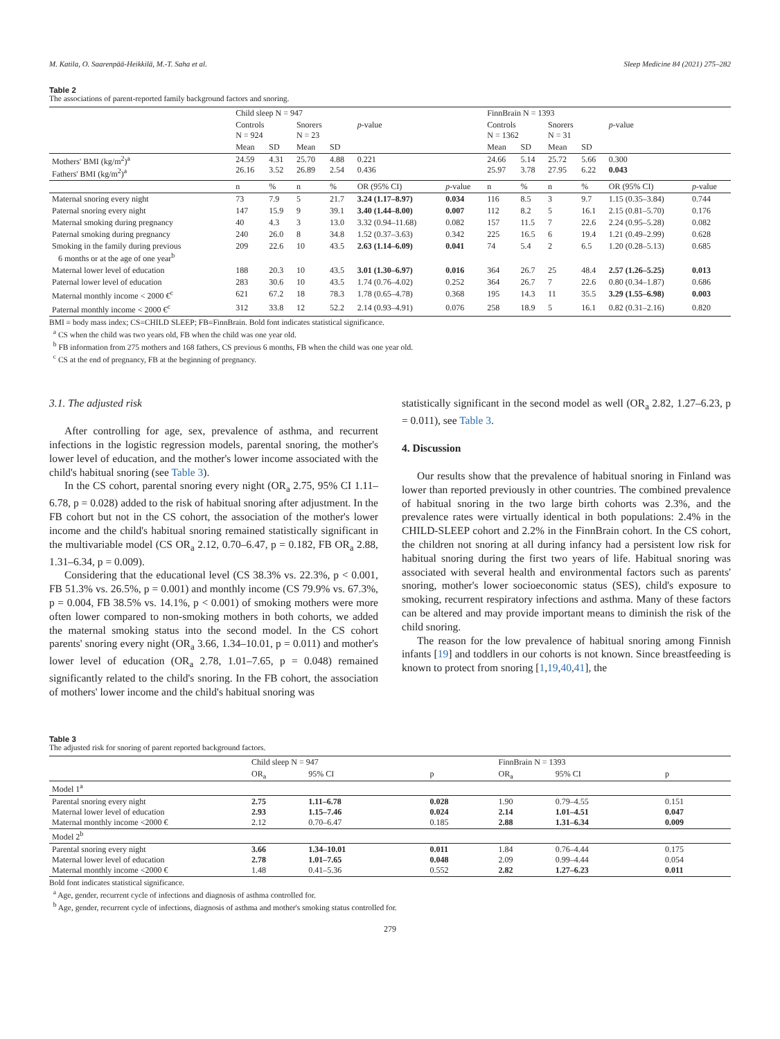M. Katila, O. Saarenpää-Heikkilä, M.-T. Saha et al. Sleep Medicine 84 (2021) 275–282
Table 2
The associations of parent-reported family background factors and snoring.
| | Child sleep N = 947 | | | | | | FinnBrain N = 1393 | | | | | |
| --- | --- | --- | --- | --- | --- | --- | --- | --- | --- | --- | --- | --- |
| | Controls N = 924 | | Snorers N = 23 | | p -value | | Controls N = 1362 | | Snorers N = 31 | | p -value | |
| | Mean | SD | Mean | SD | | | Mean | SD | Mean | SD | | |
| Mothers' BMI (kg/m<sup>2</sup>)<sup>a</sup> Fathers' BMI (kg/m<sup>2</sup>)<sup>a</sup> | 24.59 26.16 | 4.31 3.52 | 25.70 26.89 | 4.88 2.54 | 0.221 0.436 | | 24.66 25.97 | 5.14 3.78 | 25.72 27.95 | 5.66 6.22 | 0.300 0.043 | |
| | n | % | n | % | OR (95% CI) | p -value | n | % | n | % | OR (95% CI) | p -value |
| Maternal snoring every night | 73 | 7.9 | 5 | 21.7 | 3.24 (1.17–8.97) | 0.034 | 116 | 8.5 | 3 | 9.7 | 1.15 (0.35–3.84) | 0.744 |
| Paternal snoring every night | 147 | 15.9 | 9 | 39.1 | 3.40 (1.44–8.00) | 0.007 | 112 | 8.2 | 5 | 16.1 | 2.15 (0.81–5.70) | 0.176 |
| Maternal smoking during pregnancy | 40 | 4.3 | 3 | 13.0 | 3.32 (0.94–11.68) | 0.082 | 157 | 11.5 | 7 | 22.6 | 2.24 (0.95–5.28) | 0.082 |
| Paternal smoking during pregnancy | 240 | 26.0 | 8 | 34.8 | 1.52 (0.37–3.63) | 0.342 | 225 | 16.5 | 6 | 19.4 | 1.21 (0.49–2.99) | 0.628 |
| Smoking in the family during previous 6 months or at the age of one year<sup>b</sup> | 209 | 22.6 | 10 | 43.5 | 2.63 (1.14–6.09) | 0.041 | 74 | 5.4 | 2 | 6.5 | 1.20 (0.28–5.13) | 0.685 |
| Maternal lower level of education | 188 | 20.3 | 10 | 43.5 | 3.01 (1.30–6.97) | 0.016 | 364 | 26.7 | 25 | 48.4 | 2.57 (1.26–5.25) | 0.013 |
| Paternal lower level of education | 283 | 30.6 | 10 | 43.5 | 1.74 (0.76–4.02) | 0.252 | 364 | 26.7 | 7 | 22.6 | 0.80 (0.34–1.87) | 0.686 |
| Maternal monthly income < 2000 €<sup>c</sup> | 621 | 67.2 | 18 | 78.3 | 1.78 (0.65–4.78) | 0.368 | 195 | 14.3 | 11 | 35.5 | 3.29 (1.55–6.98) | 0.003 |
| Paternal monthly income < 2000 €<sup>c</sup> | 312 | 33.8 | 12 | 52.2 | 2.14 (0.93–4.91) | 0.076 | 258 | 18.9 | 5 | 16.1 | 0.82 (0.31–2.16) | 0.820 |
BMI = body mass index; CS=CHILD SLEEP; FB=FinnBrain. Bold font indicates statistical significance.
<sup>a</sup> CS when the child was two years old, FB when the child was one year old.
<sup>b</sup> FB information from 275 mothers and 168 fathers, CS previous 6 months, FB when the child was one year old.
<sup>c</sup> CS at the end of pregnancy, FB at the beginning of pregnancy.
3.1. The adjusted risk
After controlling for age, sex, prevalence of asthma, and recurrent infections in the logistic regression models, parental snoring, the mother's lower level of education, and the mother's lower income associated with the child's habitual snoring (see Table 3).
In the CS cohort, parental snoring every night (OR<sub>a</sub> 2.75, 95% CI 1.11–6.78, p = 0.028) added to the risk of habitual snoring after adjustment. In the FB cohort but not in the CS cohort, the association of the mother's lower income and the child's habitual snoring remained statistically significant in the multivariable model (CS OR<sub>a</sub> 2.12, 0.70–6.47, p = 0.182, FB OR<sub>a</sub> 2.88, 1.31–6.34, p = 0.009).
Considering that the educational level (CS 38.3% vs. 22.3%, p < 0.001, FB 51.3% vs. 26.5%, p = 0.001) and monthly income (CS 79.9% vs. 67.3%, p = 0.004, FB 38.5% vs. 14.1%, p < 0.001) of smoking mothers were more often lower compared to non-smoking mothers in both cohorts, we added the maternal smoking status into the second model. In the CS cohort parents' snoring every night (OR<sub>a</sub> 3.66, 1.34–10.01, p = 0.011) and mother's lower level of education (OR<sub>a</sub> 2.78, 1.01–7.65, p = 0.048) remained significantly related to the child's snoring. In the FB cohort, the association of mothers' lower income and the child's habitual snoring was
statistically significant in the second model as well (OR<sub>a</sub> 2.82, 1.27–6.23, p = 0.011), see Table 3.
4. Discussion
Our results show that the prevalence of habitual snoring in Finland was lower than reported previously in other countries. The combined prevalence of habitual snoring in the two large birth cohorts was 2.3%, and the prevalence rates were virtually identical in both populations: 2.4% in the CHILD-SLEEP cohort and 2.2% in the FinnBrain cohort. In the CS cohort, the children not snoring at all during infancy had a persistent low risk for habitual snoring during the first two years of life. Habitual snoring was associated with several health and environmental factors such as parents' snoring, mother's lower socioeconomic status (SES), child's exposure to smoking, recurrent respiratory infections and asthma. Many of these factors can be altered and may provide important means to diminish the risk of the child snoring.
The reason for the low prevalence of habitual snoring among Finnish infants [19] and toddlers in our cohorts is not known. Since breastfeeding is known to protect from snoring [1,19,40,41], the
Table 3
The adjusted risk for snoring of parent reported background factors.
| | Child sleep N = 947 | | | FinnBrain N = 1393 | | |
| --- | --- | --- | --- | --- | --- | --- |
| | OR<sub>a</sub> | 95% CI | p | OR<sub>a</sub> | 95% CI | p |
| Model 1<sup>a</sup> | | | | | | |
| Parental snoring every night Maternal lower level of education Maternal monthly income <2000 € | 2.75 2.93 2.12 | 1.11–6.78 1.15–7.46 0.70–6.47 | 0.028 0.024 0.185 | 1.90 2.14 2.88 | 0.79–4.55 1.01–4.51 1.31–6.34 | 0.151 0.047 0.009 |
| Model 2<sup>b</sup> | | | | | | |
| Parental snoring every night Maternal lower level of education Maternal monthly income <2000 € | 3.66 2.78 1.48 | 1.34–10.01 1.01–7.65 0.41–5.36 | 0.011 0.048 0.552 | 1.84 2.09 2.82 | 0.76–4.44 0.99–4.44 1.27–6.23 | 0.175 0.054 0.011 |
Bold font indicates statistical significance.
<sup>a</sup> Age, gender, recurrent cycle of infections and diagnosis of asthma controlled for.
<sup>b</sup> Age, gender, recurrent cycle of infections, diagnosis of asthma and mother's smoking status controlled for.
279